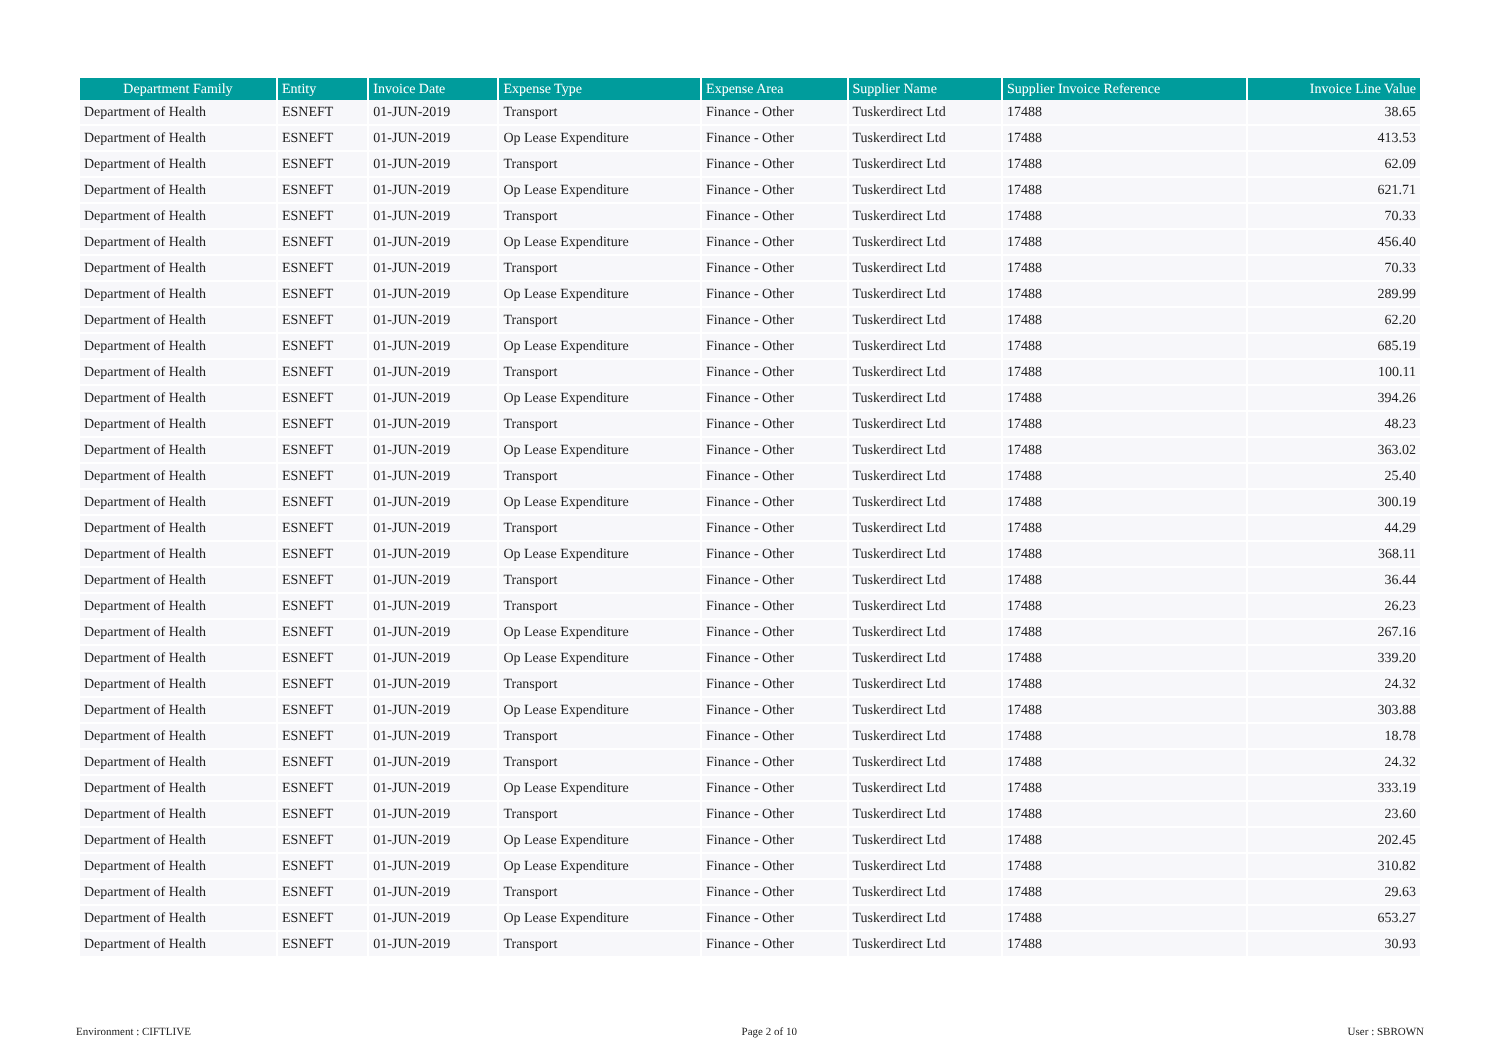| Department Family | Entity | Invoice Date | Expense Type | Expense Area | Supplier Name | Supplier Invoice Reference | Invoice Line Value |
| --- | --- | --- | --- | --- | --- | --- | --- |
| Department of Health | ESNEFT | 01-JUN-2019 | Transport | Finance - Other | Tuskerdirect Ltd | 17488 | 38.65 |
| Department of Health | ESNEFT | 01-JUN-2019 | Op Lease Expenditure | Finance - Other | Tuskerdirect Ltd | 17488 | 413.53 |
| Department of Health | ESNEFT | 01-JUN-2019 | Transport | Finance - Other | Tuskerdirect Ltd | 17488 | 62.09 |
| Department of Health | ESNEFT | 01-JUN-2019 | Op Lease Expenditure | Finance - Other | Tuskerdirect Ltd | 17488 | 621.71 |
| Department of Health | ESNEFT | 01-JUN-2019 | Transport | Finance - Other | Tuskerdirect Ltd | 17488 | 70.33 |
| Department of Health | ESNEFT | 01-JUN-2019 | Op Lease Expenditure | Finance - Other | Tuskerdirect Ltd | 17488 | 456.40 |
| Department of Health | ESNEFT | 01-JUN-2019 | Transport | Finance - Other | Tuskerdirect Ltd | 17488 | 70.33 |
| Department of Health | ESNEFT | 01-JUN-2019 | Op Lease Expenditure | Finance - Other | Tuskerdirect Ltd | 17488 | 289.99 |
| Department of Health | ESNEFT | 01-JUN-2019 | Transport | Finance - Other | Tuskerdirect Ltd | 17488 | 62.20 |
| Department of Health | ESNEFT | 01-JUN-2019 | Op Lease Expenditure | Finance - Other | Tuskerdirect Ltd | 17488 | 685.19 |
| Department of Health | ESNEFT | 01-JUN-2019 | Transport | Finance - Other | Tuskerdirect Ltd | 17488 | 100.11 |
| Department of Health | ESNEFT | 01-JUN-2019 | Op Lease Expenditure | Finance - Other | Tuskerdirect Ltd | 17488 | 394.26 |
| Department of Health | ESNEFT | 01-JUN-2019 | Transport | Finance - Other | Tuskerdirect Ltd | 17488 | 48.23 |
| Department of Health | ESNEFT | 01-JUN-2019 | Op Lease Expenditure | Finance - Other | Tuskerdirect Ltd | 17488 | 363.02 |
| Department of Health | ESNEFT | 01-JUN-2019 | Transport | Finance - Other | Tuskerdirect Ltd | 17488 | 25.40 |
| Department of Health | ESNEFT | 01-JUN-2019 | Op Lease Expenditure | Finance - Other | Tuskerdirect Ltd | 17488 | 300.19 |
| Department of Health | ESNEFT | 01-JUN-2019 | Transport | Finance - Other | Tuskerdirect Ltd | 17488 | 44.29 |
| Department of Health | ESNEFT | 01-JUN-2019 | Op Lease Expenditure | Finance - Other | Tuskerdirect Ltd | 17488 | 368.11 |
| Department of Health | ESNEFT | 01-JUN-2019 | Transport | Finance - Other | Tuskerdirect Ltd | 17488 | 36.44 |
| Department of Health | ESNEFT | 01-JUN-2019 | Transport | Finance - Other | Tuskerdirect Ltd | 17488 | 26.23 |
| Department of Health | ESNEFT | 01-JUN-2019 | Op Lease Expenditure | Finance - Other | Tuskerdirect Ltd | 17488 | 267.16 |
| Department of Health | ESNEFT | 01-JUN-2019 | Op Lease Expenditure | Finance - Other | Tuskerdirect Ltd | 17488 | 339.20 |
| Department of Health | ESNEFT | 01-JUN-2019 | Transport | Finance - Other | Tuskerdirect Ltd | 17488 | 24.32 |
| Department of Health | ESNEFT | 01-JUN-2019 | Op Lease Expenditure | Finance - Other | Tuskerdirect Ltd | 17488 | 303.88 |
| Department of Health | ESNEFT | 01-JUN-2019 | Transport | Finance - Other | Tuskerdirect Ltd | 17488 | 18.78 |
| Department of Health | ESNEFT | 01-JUN-2019 | Transport | Finance - Other | Tuskerdirect Ltd | 17488 | 24.32 |
| Department of Health | ESNEFT | 01-JUN-2019 | Op Lease Expenditure | Finance - Other | Tuskerdirect Ltd | 17488 | 333.19 |
| Department of Health | ESNEFT | 01-JUN-2019 | Transport | Finance - Other | Tuskerdirect Ltd | 17488 | 23.60 |
| Department of Health | ESNEFT | 01-JUN-2019 | Op Lease Expenditure | Finance - Other | Tuskerdirect Ltd | 17488 | 202.45 |
| Department of Health | ESNEFT | 01-JUN-2019 | Op Lease Expenditure | Finance - Other | Tuskerdirect Ltd | 17488 | 310.82 |
| Department of Health | ESNEFT | 01-JUN-2019 | Transport | Finance - Other | Tuskerdirect Ltd | 17488 | 29.63 |
| Department of Health | ESNEFT | 01-JUN-2019 | Op Lease Expenditure | Finance - Other | Tuskerdirect Ltd | 17488 | 653.27 |
| Department of Health | ESNEFT | 01-JUN-2019 | Transport | Finance - Other | Tuskerdirect Ltd | 17488 | 30.93 |
Environment : CIFTLIVE Page 2 of 10 User : SBROWN